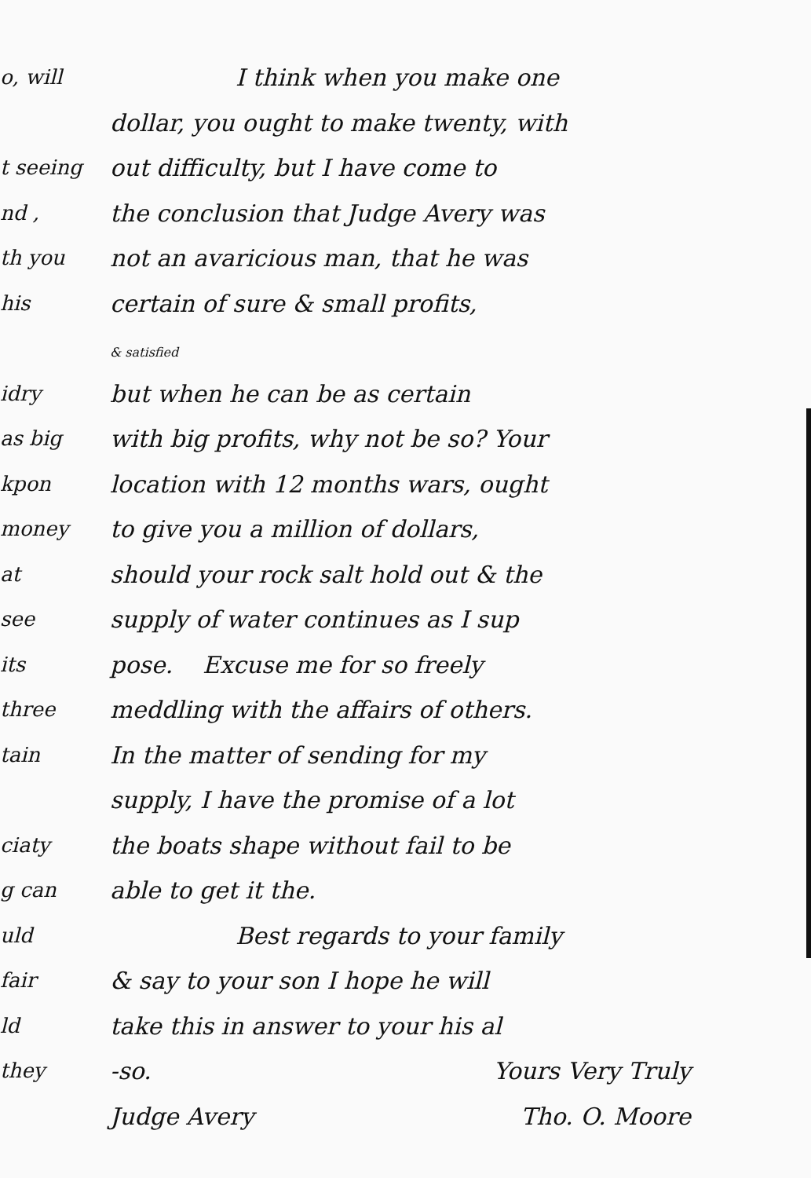o, will
t seeing
nd ,
th you
his
idry
as big
kpon
money
at
see
its
three
tain
ciaty
g can
uld
fair
ld
they
I think when you make one
dollar, you ought to make twenty, with
out difficulty, but I have come to
the conclusion that Judge Avery was
not an avaricious man, that he was
certain of sure & small profits,
& satisfied
but when he can be as certain
with big profits, why not be so? Your
location with 12 months wars, ought
to give you a million of dollars,
should your rock salt hold out & the
supply of water continues as I sup
pose. Excuse me for so freely
meddling with the affairs of others.
In the matter of sending for my
supply, I have the promise of a lot
the boats shape without fail to be
able to get it the.
Best regards to your family
& say to your son I hope he will
take this in answer to your his al
-so. Yours Very Truly
Judge Avery Tho. O. Moore